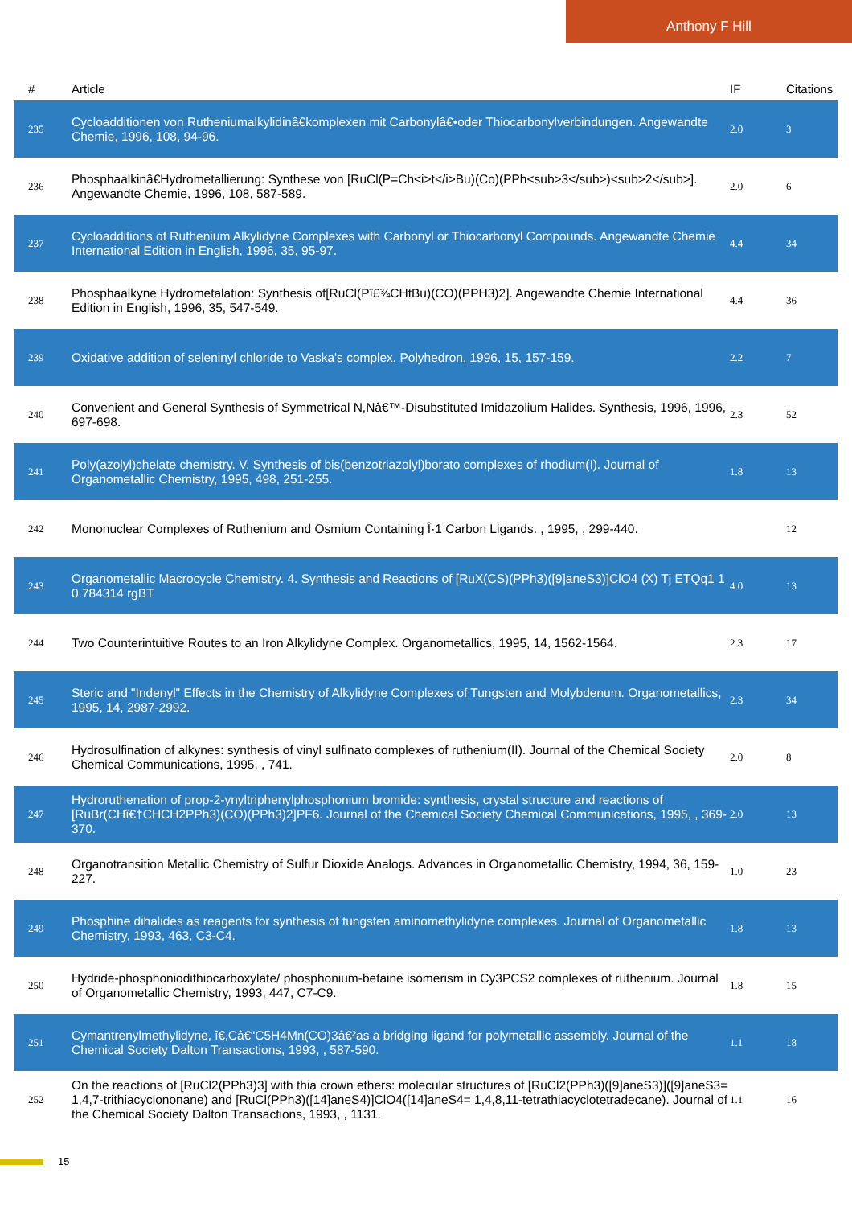Anthony F Hill
| # | Article | IF | Citations |
| --- | --- | --- | --- |
| 235 | Cycloadditionen von Rutheniumalkylidinâ€komplexen mit Carbonylâ€•oder Thiocarbonylverbindungen. Angewandte Chemie, 1996, 108, 94-96. | 2.0 | 3 |
| 236 | Phosphaalkinâ€Hydrometallierung: Synthese von [RuCl(P=Ch<i>t</i>Bu)(Co)(PPh<sub>3</sub>)<sub>2</sub>]. Angewandte Chemie, 1996, 108, 587-589. | 2.0 | 6 |
| 237 | Cycloadditions of Ruthenium Alkylidyne Complexes with Carbonyl or Thiocarbonyl Compounds. Angewandte Chemie International Edition in English, 1996, 35, 95-97. | 4.4 | 34 |
| 238 | Phosphaalkyne Hydrometalation: Synthesis of[RuCl(Pï£¾CHtBu)(CO)(PPH3)2]. Angewandte Chemie International Edition in English, 1996, 35, 547-549. | 4.4 | 36 |
| 239 | Oxidative addition of seleninyl chloride to Vaska's complex. Polyhedron, 1996, 15, 157-159. | 2.2 | 7 |
| 240 | Convenient and General Synthesis of Symmetrical N,Nâ€™-Disubstituted Imidazolium Halides. Synthesis, 1996, 1996, 697-698. | 2.3 | 52 |
| 241 | Poly(azolyl)chelate chemistry. V. Synthesis of bis(benzotriazolyl)borato complexes of rhodium(I). Journal of Organometallic Chemistry, 1995, 498, 251-255. | 1.8 | 13 |
| 242 | Mononuclear Complexes of Ruthenium and Osmium Containing Î·1 Carbon Ligands. , 1995, , 299-440. | | 12 |
| 243 | Organometallic Macrocycle Chemistry. 4. Synthesis and Reactions of [RuX(CS)(PPh3)([9]aneS3)]ClO4 (X) Tj ETQq1 1 0.784314 rgBT | 4.0 | 13 |
| 244 | Two Counterintuitive Routes to an Iron Alkylidyne Complex. Organometallics, 1995, 14, 1562-1564. | 2.3 | 17 |
| 245 | Steric and "Indenyl" Effects in the Chemistry of Alkylidyne Complexes of Tungsten and Molybdenum. Organometallics, 1995, 14, 2987-2992. | 2.3 | 34 |
| 246 | Hydrosulfination of alkynes: synthesis of vinyl sulfinato complexes of ruthenium(II). Journal of the Chemical Society Chemical Communications, 1995, , 741. | 2.0 | 8 |
| 247 | Hydroruthenation of prop-2-ynyltriphenylphosphonium bromide: synthesis, crystal structure and reactions of [RuBr(CHî€†CHCH2PPh3)(CO)(PPh3)2]PF6. Journal of the Chemical Society Chemical Communications, 1995, , 369-370. | 2.0 | 13 |
| 248 | Organotransition Metallic Chemistry of Sulfur Dioxide Analogs. Advances in Organometallic Chemistry, 1994, 36, 159-227. | 1.0 | 23 |
| 249 | Phosphine dihalides as reagents for synthesis of tungsten aminomethylidyne complexes. Journal of Organometallic Chemistry, 1993, 463, C3-C4. | 1.8 | 13 |
| 250 | Hydride-phosphoniodithiocarboxylate/ phosphonium-betaine isomerism in Cy3PCS2 complexes of ruthenium. Journal of Organometallic Chemistry, 1993, 447, C7-C9. | 1.8 | 15 |
| 251 | Cymantrenylmethylidyne, î€‚Câ€“C5H4Mn(CO)3â€²as a bridging ligand for polymetallic assembly. Journal of the Chemical Society Dalton Transactions, 1993, , 587-590. | 1.1 | 18 |
| 252 | On the reactions of [RuCl2(PPh3)3] with thia crown ethers: molecular structures of [RuCl2(PPh3)([9]aneS3)]([9]aneS3= 1,4,7-trithiacyclononane) and [RuCl(PPh3)([14]aneS4)]ClO4([14]aneS4= 1,4,8,11-tetrathiacyclotetradecane). Journal of the Chemical Society Dalton Transactions, 1993, , 1131. | 1.1 | 16 |
15